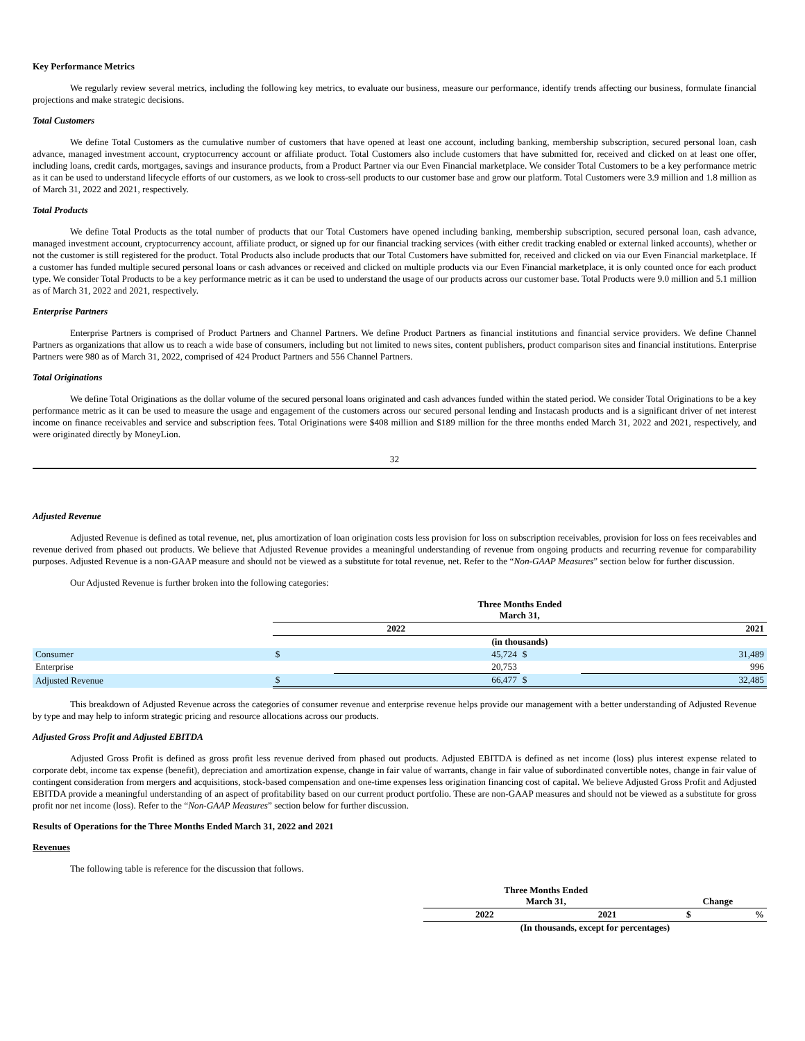Key Performance Metrics
We regularly review several metrics, including the following key metrics, to evaluate our business, measure our performance, identify trends affecting our business, formulate financial projections and make strategic decisions.
Total Customers
We define Total Customers as the cumulative number of customers that have opened at least one account, including banking, membership subscription, secured personal loan, cash advance, managed investment account, cryptocurrency account or affiliate product. Total Customers also include customers that have submitted for, received and clicked on at least one offer, including loans, credit cards, mortgages, savings and insurance products, from a Product Partner via our Even Financial marketplace. We consider Total Customers to be a key performance metric as it can be used to understand lifecycle efforts of our customers, as we look to cross-sell products to our customer base and grow our platform. Total Customers were 3.9 million and 1.8 million as of March 31, 2022 and 2021, respectively.
Total Products
We define Total Products as the total number of products that our Total Customers have opened including banking, membership subscription, secured personal loan, cash advance, managed investment account, cryptocurrency account, affiliate product, or signed up for our financial tracking services (with either credit tracking enabled or external linked accounts), whether or not the customer is still registered for the product. Total Products also include products that our Total Customers have submitted for, received and clicked on via our Even Financial marketplace. If a customer has funded multiple secured personal loans or cash advances or received and clicked on multiple products via our Even Financial marketplace, it is only counted once for each product type. We consider Total Products to be a key performance metric as it can be used to understand the usage of our products across our customer base. Total Products were 9.0 million and 5.1 million as of March 31, 2022 and 2021, respectively.
Enterprise Partners
Enterprise Partners is comprised of Product Partners and Channel Partners. We define Product Partners as financial institutions and financial service providers. We define Channel Partners as organizations that allow us to reach a wide base of consumers, including but not limited to news sites, content publishers, product comparison sites and financial institutions. Enterprise Partners were 980 as of March 31, 2022, comprised of 424 Product Partners and 556 Channel Partners.
Total Originations
We define Total Originations as the dollar volume of the secured personal loans originated and cash advances funded within the stated period. We consider Total Originations to be a key performance metric as it can be used to measure the usage and engagement of the customers across our secured personal lending and Instacash products and is a significant driver of net interest income on finance receivables and service and subscription fees. Total Originations were $408 million and $189 million for the three months ended March 31, 2022 and 2021, respectively, and were originated directly by MoneyLion.
32
Adjusted Revenue
Adjusted Revenue is defined as total revenue, net, plus amortization of loan origination costs less provision for loss on subscription receivables, provision for loss on fees receivables and revenue derived from phased out products. We believe that Adjusted Revenue provides a meaningful understanding of revenue from ongoing products and recurring revenue for comparability purposes. Adjusted Revenue is a non-GAAP measure and should not be viewed as a substitute for total revenue, net. Refer to the “Non-GAAP Measures” section below for further discussion.
Our Adjusted Revenue is further broken into the following categories:
| | Three Months Ended March 31, | | | |
| | 2022 | | 2021 | |
| | (in thousands) | | | |
| Consumer | $ | 45,724 | $ | 31,489 |
| Enterprise | | 20,753 | | 996 |
| Adjusted Revenue | $ | 66,477 | $ | 32,485 |
This breakdown of Adjusted Revenue across the categories of consumer revenue and enterprise revenue helps provide our management with a better understanding of Adjusted Revenue by type and may help to inform strategic pricing and resource allocations across our products.
Adjusted Gross Profit and Adjusted EBITDA
Adjusted Gross Profit is defined as gross profit less revenue derived from phased out products. Adjusted EBITDA is defined as net income (loss) plus interest expense related to corporate debt, income tax expense (benefit), depreciation and amortization expense, change in fair value of warrants, change in fair value of subordinated convertible notes, change in fair value of contingent consideration from mergers and acquisitions, stock-based compensation and one-time expenses less origination financing cost of capital. We believe Adjusted Gross Profit and Adjusted EBITDA provide a meaningful understanding of an aspect of profitability based on our current product portfolio. These are non-GAAP measures and should not be viewed as a substitute for gross profit nor net income (loss). Refer to the “Non-GAAP Measures” section below for further discussion.
Results of Operations for the Three Months Ended March 31, 2022 and 2021
Revenues
The following table is reference for the discussion that follows.
| | Three Months Ended March 31, | | Change | |
| | 2022 | 2021 | $ | % |
| | (In thousands, except for percentages) | | | |